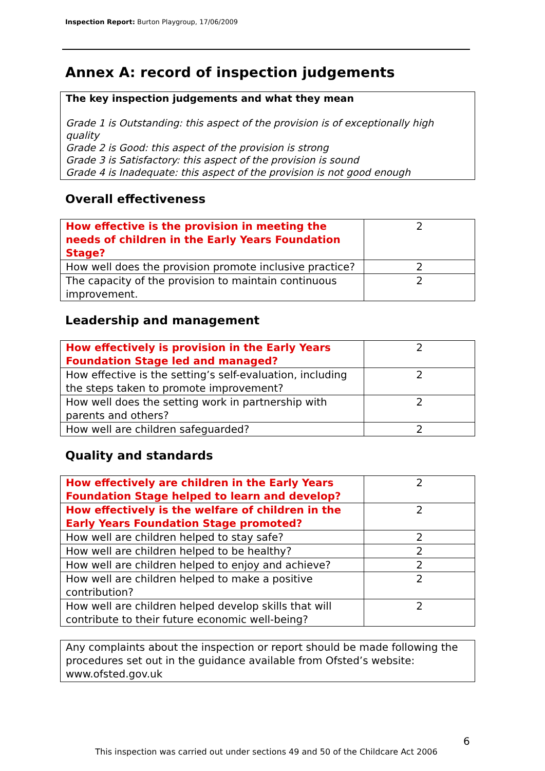Inspection Report: Burton Playgroup, 17/06/2009
Annex A: record of inspection judgements
The key inspection judgements and what they mean
Grade 1 is Outstanding: this aspect of the provision is of exceptionally high quality
Grade 2 is Good: this aspect of the provision is strong
Grade 3 is Satisfactory: this aspect of the provision is sound
Grade 4 is Inadequate: this aspect of the provision is not good enough
Overall effectiveness
| How effective is the provision in meeting the needs of children in the Early Years Foundation Stage? | 2 |
| How well does the provision promote inclusive practice? | 2 |
| The capacity of the provision to maintain continuous improvement. | 2 |
Leadership and management
| How effectively is provision in the Early Years Foundation Stage led and managed? | 2 |
| How effective is the setting’s self-evaluation, including the steps taken to promote improvement? | 2 |
| How well does the setting work in partnership with parents and others? | 2 |
| How well are children safeguarded? | 2 |
Quality and standards
| How effectively are children in the Early Years Foundation Stage helped to learn and develop? | 2 |
| How effectively is the welfare of children in the Early Years Foundation Stage promoted? | 2 |
| How well are children helped to stay safe? | 2 |
| How well are children helped to be healthy? | 2 |
| How well are children helped to enjoy and achieve? | 2 |
| How well are children helped to make a positive contribution? | 2 |
| How well are children helped develop skills that will contribute to their future economic well-being? | 2 |
Any complaints about the inspection or report should be made following the procedures set out in the guidance available from Ofsted’s website: www.ofsted.gov.uk
6
This inspection was carried out under sections 49 and 50 of the Childcare Act 2006